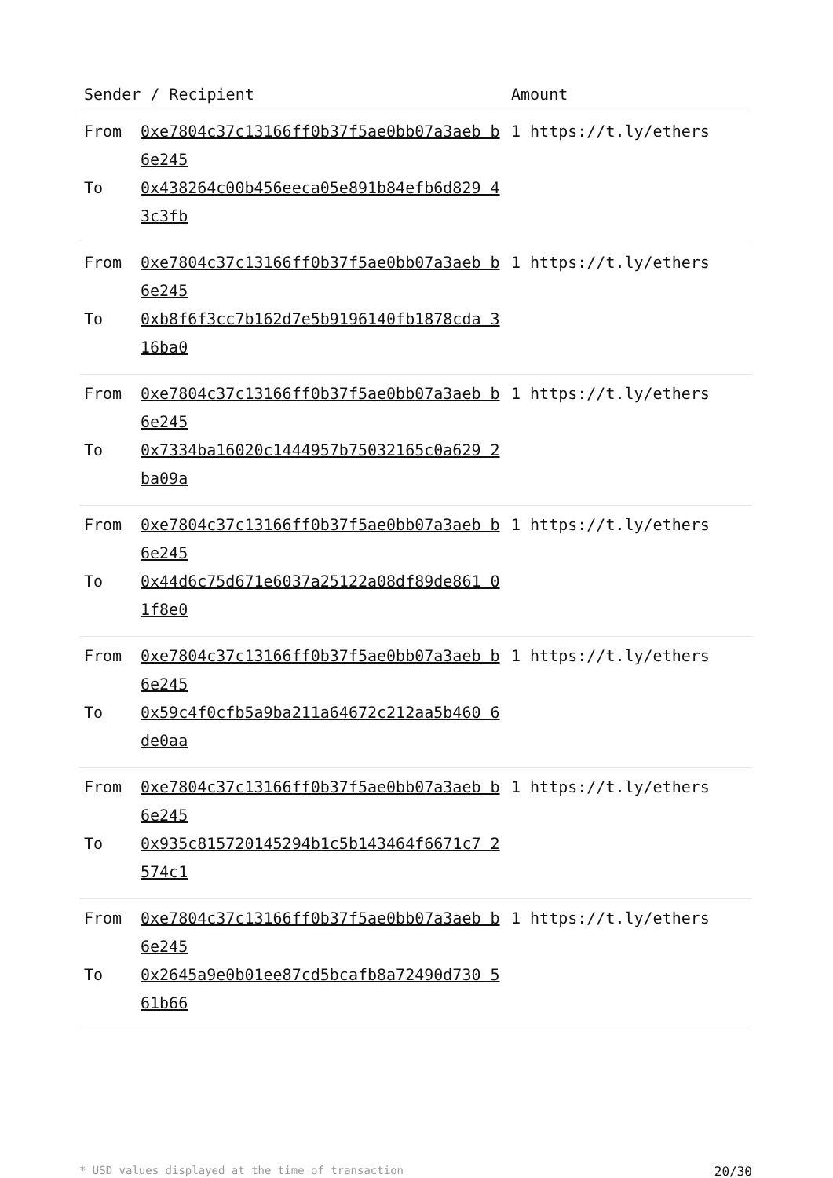| Sender / Recipient | | Amount |
| --- | --- | --- |
| From To | 0xe7804c37c13166ff0b37f5ae0bb07a3aeb b6e245 0x438264c00b456eeca05e891b84efb6d829 43c3fb | 1 https://t.ly/ethers |
| From To | 0xe7804c37c13166ff0b37f5ae0bb07a3aeb b6e245 0xb8f6f3cc7b162d7e5b9196140fb1878cda 316ba0 | 1 https://t.ly/ethers |
| From To | 0xe7804c37c13166ff0b37f5ae0bb07a3aeb b6e245 0x7334ba16020c1444957b75032165c0a629 2ba09a | 1 https://t.ly/ethers |
| From To | 0xe7804c37c13166ff0b37f5ae0bb07a3aeb b6e245 0x44d6c75d671e6037a25122a08df89de861 01f8e0 | 1 https://t.ly/ethers |
| From To | 0xe7804c37c13166ff0b37f5ae0bb07a3aeb b6e245 0x59c4f0cfb5a9ba211a64672c212aa5b460 6de0aa | 1 https://t.ly/ethers |
| From To | 0xe7804c37c13166ff0b37f5ae0bb07a3aeb b6e245 0x935c815720145294b1c5b143464f6671c7 2574c1 | 1 https://t.ly/ethers |
| From To | 0xe7804c37c13166ff0b37f5ae0bb07a3aeb b6e245 0x2645a9e0b01ee87cd5bcafb8a72490d730 561b66 | 1 https://t.ly/ethers |
* USD values displayed at the time of transaction 20/30